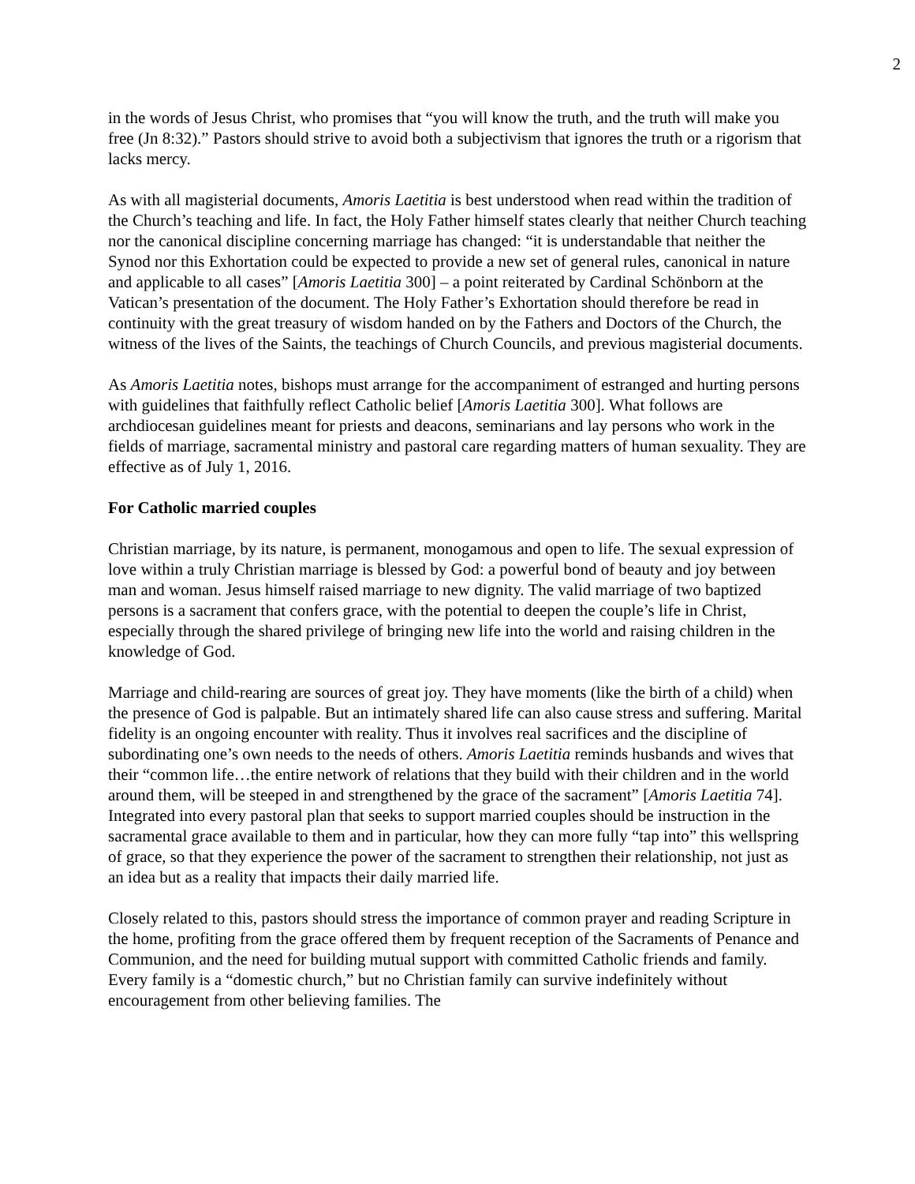2
in the words of Jesus Christ, who promises that “you will know the truth, and the truth will make you free (Jn 8:32).” Pastors should strive to avoid both a subjectivism that ignores the truth or a rigorism that lacks mercy.
As with all magisterial documents, Amoris Laetitia is best understood when read within the tradition of the Church’s teaching and life. In fact, the Holy Father himself states clearly that neither Church teaching nor the canonical discipline concerning marriage has changed: “it is understandable that neither the Synod nor this Exhortation could be expected to provide a new set of general rules, canonical in nature and applicable to all cases” [Amoris Laetitia 300] – a point reiterated by Cardinal Schönborn at the Vatican’s presentation of the document. The Holy Father’s Exhortation should therefore be read in continuity with the great treasury of wisdom handed on by the Fathers and Doctors of the Church, the witness of the lives of the Saints, the teachings of Church Councils, and previous magisterial documents.
As Amoris Laetitia notes, bishops must arrange for the accompaniment of estranged and hurting persons with guidelines that faithfully reflect Catholic belief [Amoris Laetitia 300]. What follows are archdiocesan guidelines meant for priests and deacons, seminarians and lay persons who work in the fields of marriage, sacramental ministry and pastoral care regarding matters of human sexuality. They are effective as of July 1, 2016.
For Catholic married couples
Christian marriage, by its nature, is permanent, monogamous and open to life. The sexual expression of love within a truly Christian marriage is blessed by God: a powerful bond of beauty and joy between man and woman. Jesus himself raised marriage to new dignity. The valid marriage of two baptized persons is a sacrament that confers grace, with the potential to deepen the couple’s life in Christ, especially through the shared privilege of bringing new life into the world and raising children in the knowledge of God.
Marriage and child-rearing are sources of great joy. They have moments (like the birth of a child) when the presence of God is palpable. But an intimately shared life can also cause stress and suffering. Marital fidelity is an ongoing encounter with reality. Thus it involves real sacrifices and the discipline of subordinating one’s own needs to the needs of others. Amoris Laetitia reminds husbands and wives that their “common life…the entire network of relations that they build with their children and in the world around them, will be steeped in and strengthened by the grace of the sacrament” [Amoris Laetitia 74]. Integrated into every pastoral plan that seeks to support married couples should be instruction in the sacramental grace available to them and in particular, how they can more fully “tap into” this wellspring of grace, so that they experience the power of the sacrament to strengthen their relationship, not just as an idea but as a reality that impacts their daily married life.
Closely related to this, pastors should stress the importance of common prayer and reading Scripture in the home, profiting from the grace offered them by frequent reception of the Sacraments of Penance and Communion, and the need for building mutual support with committed Catholic friends and family. Every family is a “domestic church,” but no Christian family can survive indefinitely without encouragement from other believing families. The